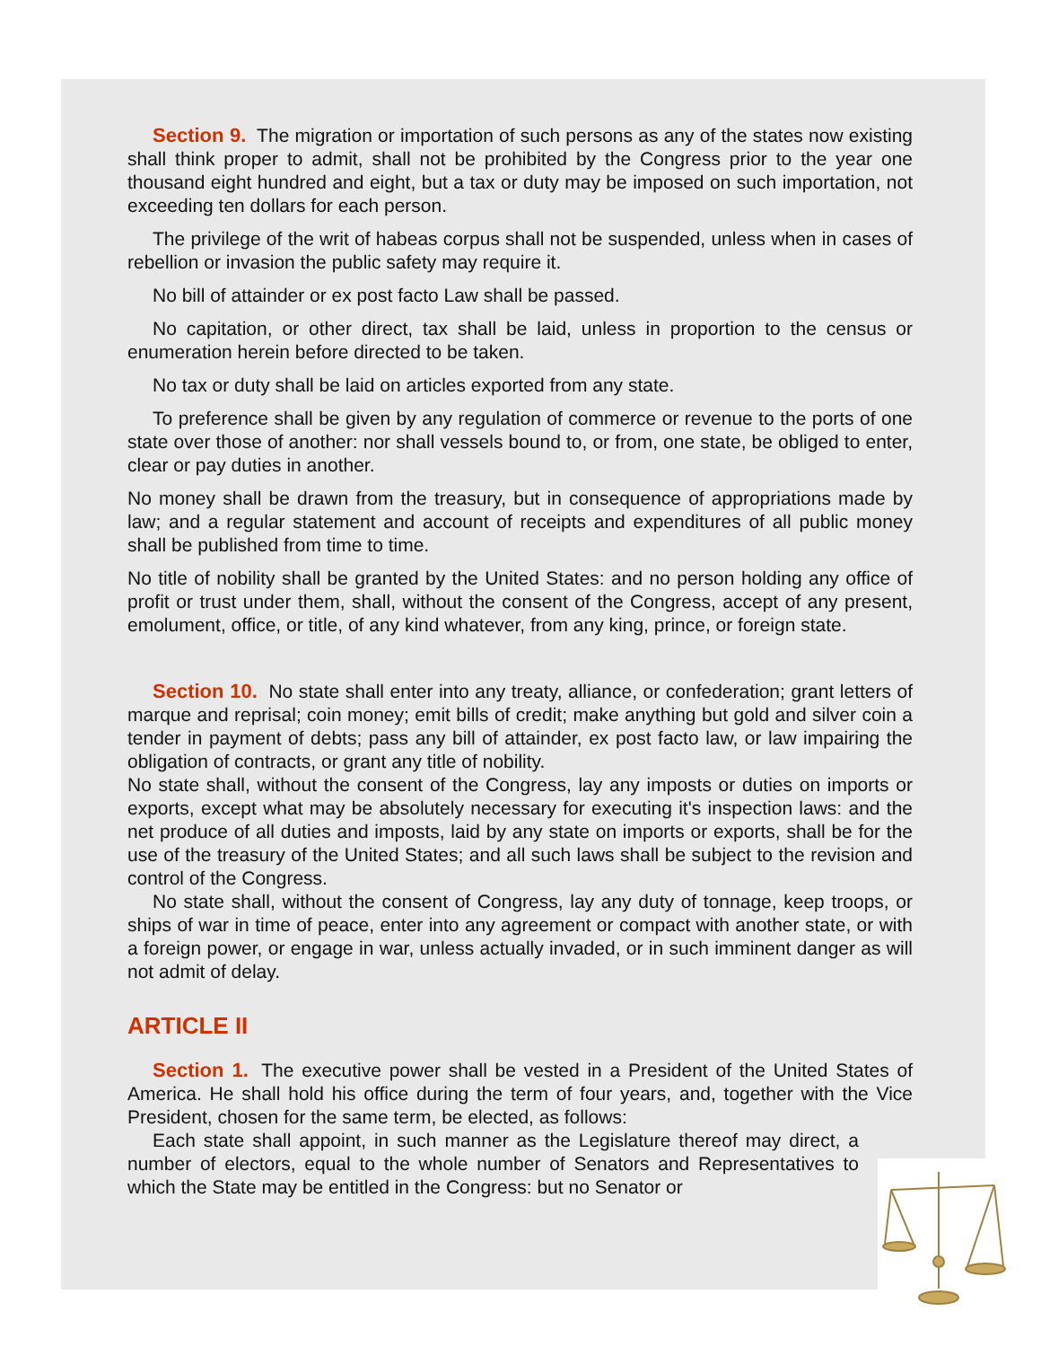Section 9. The migration or importation of such persons as any of the states now existing shall think proper to admit, shall not be prohibited by the Congress prior to the year one thousand eight hundred and eight, but a tax or duty may be imposed on such importation, not exceeding ten dollars for each person.
The privilege of the writ of habeas corpus shall not be suspended, unless when in cases of rebellion or invasion the public safety may require it.
No bill of attainder or ex post facto Law shall be passed.
No capitation, or other direct, tax shall be laid, unless in proportion to the census or enumeration herein before directed to be taken.
No tax or duty shall be laid on articles exported from any state.
To preference shall be given by any regulation of commerce or revenue to the ports of one state over those of another: nor shall vessels bound to, or from, one state, be obliged to enter, clear or pay duties in another.
No money shall be drawn from the treasury, but in consequence of appropriations made by law; and a regular statement and account of receipts and expenditures of all public money shall be published from time to time.
No title of nobility shall be granted by the United States: and no person holding any office of profit or trust under them, shall, without the consent of the Congress, accept of any present, emolument, office, or title, of any kind whatever, from any king, prince, or foreign state.
Section 10. No state shall enter into any treaty, alliance, or confederation; grant letters of marque and reprisal; coin money; emit bills of credit; make anything but gold and silver coin a tender in payment of debts; pass any bill of attainder, ex post facto law, or law impairing the obligation of contracts, or grant any title of nobility.
No state shall, without the consent of the Congress, lay any imposts or duties on imports or exports, except what may be absolutely necessary for executing it's inspection laws: and the net produce of all duties and imposts, laid by any state on imports or exports, shall be for the use of the treasury of the United States; and all such laws shall be subject to the revision and control of the Congress.
No state shall, without the consent of Congress, lay any duty of tonnage, keep troops, or ships of war in time of peace, enter into any agreement or compact with another state, or with a foreign power, or engage in war, unless actually invaded, or in such imminent danger as will not admit of delay.
ARTICLE II
Section 1. The executive power shall be vested in a President of the United States of America. He shall hold his office during the term of four years, and, together with the Vice President, chosen for the same term, be elected, as follows:
Each state shall appoint, in such manner as the Legislature thereof may direct, a number of electors, equal to the whole number of Senators and Representatives to which the State may be entitled in the Congress: but no Senator or